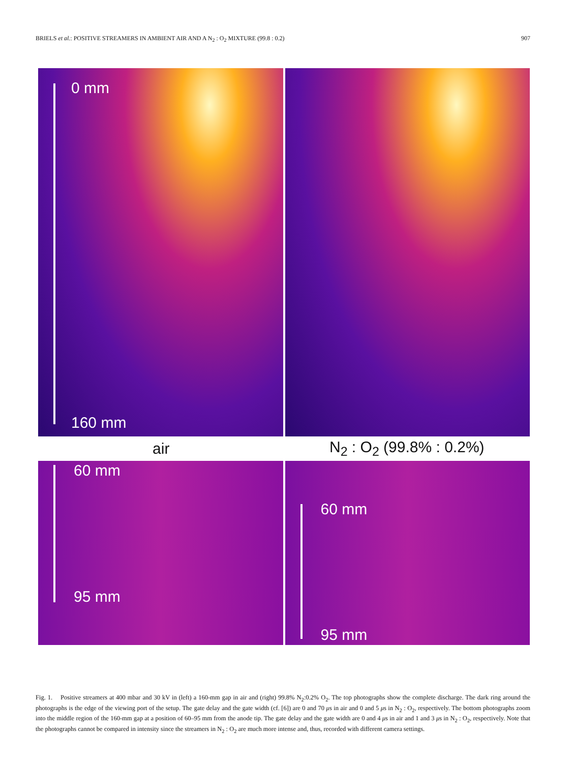BRIELS et al.: POSITIVE STREAMERS IN AMBIENT AIR AND A N<sub>2</sub> : O<sub>2</sub> MIXTURE (99.8 : 0.2) 907
0 mm
160 mm
air N<sub>2</sub> : O<sub>2</sub> (99.8% : 0.2%)
60 mm
95 mm
60 mm
95 mm
Fig. 1. Positive streamers at 400 mbar and 30 kV in (left) a 160-mm gap in air and (right) 99.8% N<sub>2</sub>:0.2% O<sub>2</sub>. The top photographs show the complete discharge. The dark ring around the photographs is the edge of the viewing port of the setup. The gate delay and the gate width (cf. [6]) are 0 and 70 μs in air and 0 and 5 μs in N<sub>2</sub> : O<sub>2</sub>, respectively. The bottom photographs zoom into the middle region of the 160-mm gap at a position of 60–95 mm from the anode tip. The gate delay and the gate width are 0 and 4 μs in air and 1 and 3 μs in N<sub>2</sub> : O<sub>2</sub>, respectively. Note that the photographs cannot be compared in intensity since the streamers in N<sub>2</sub> : O<sub>2</sub> are much more intense and, thus, recorded with different camera settings.